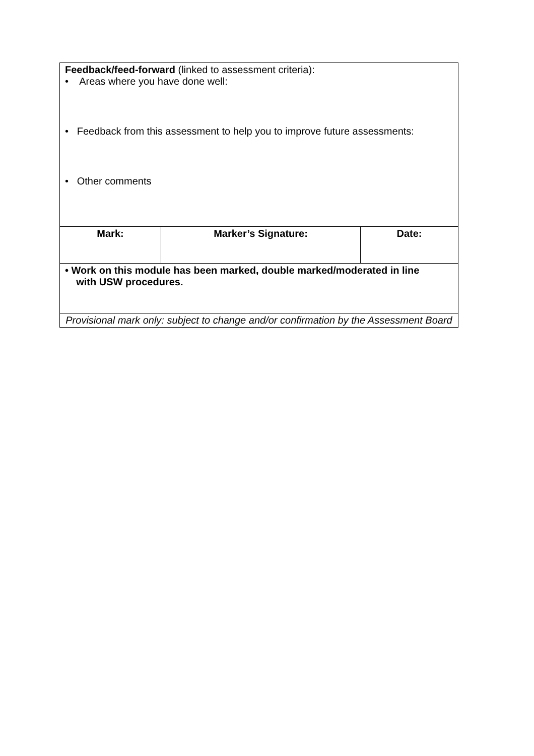| Feedback/feed-forward (linked to assessment criteria): • Areas where you have done well: • Feedback from this assessment to help you to improve future assessments: • Other comments | | |
| Mark: | Marker’s Signature: | Date: |
| • Work on this module has been marked, double marked/moderated in line with USW procedures. | | |
| Provisional mark only: subject to change and/or confirmation by the Assessment Board | | |